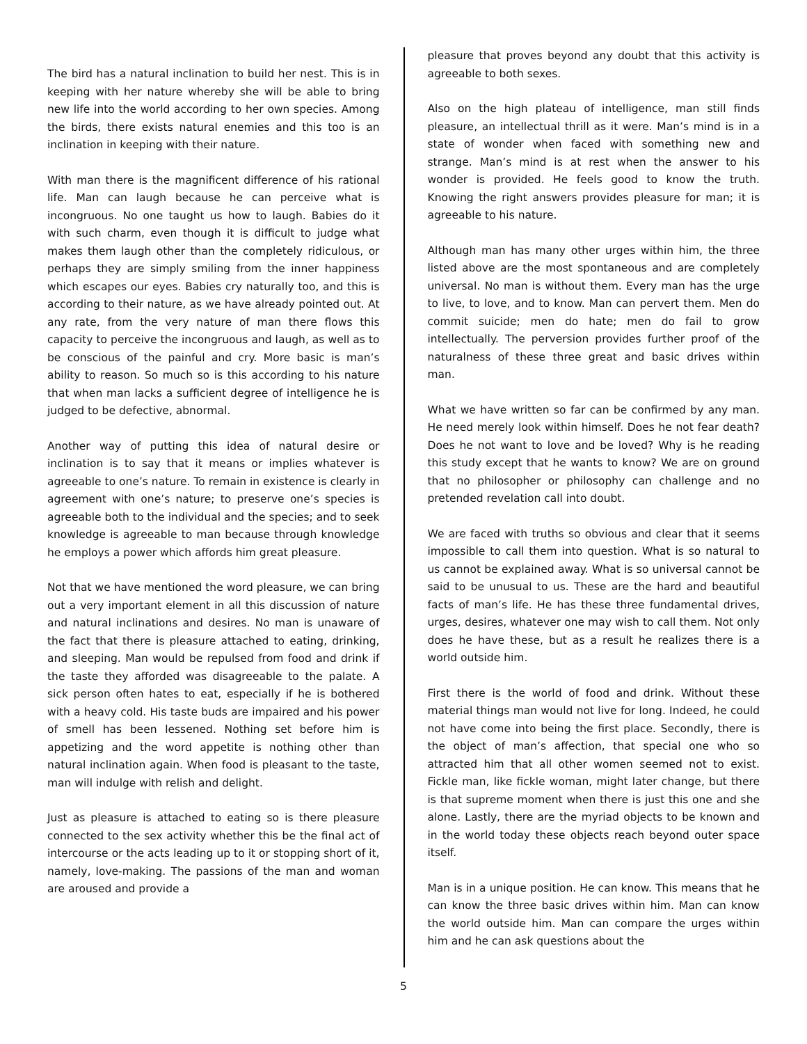The bird has a natural inclination to build her nest. This is in keeping with her nature whereby she will be able to bring new life into the world according to her own species. Among the birds, there exists natural enemies and this too is an inclination in keeping with their nature.
With man there is the magnificent difference of his rational life. Man can laugh because he can perceive what is incongruous. No one taught us how to laugh. Babies do it with such charm, even though it is difficult to judge what makes them laugh other than the completely ridiculous, or perhaps they are simply smiling from the inner happiness which escapes our eyes. Babies cry naturally too, and this is according to their nature, as we have already pointed out. At any rate, from the very nature of man there flows this capacity to perceive the incongruous and laugh, as well as to be conscious of the painful and cry. More basic is man’s ability to reason. So much so is this according to his nature that when man lacks a sufficient degree of intelligence he is judged to be defective, abnormal.
Another way of putting this idea of natural desire or inclination is to say that it means or implies whatever is agreeable to one’s nature. To remain in existence is clearly in agreement with one’s nature; to preserve one’s species is agreeable both to the individual and the species; and to seek knowledge is agreeable to man because through knowledge he employs a power which affords him great pleasure.
Not that we have mentioned the word pleasure, we can bring out a very important element in all this discussion of nature and natural inclinations and desires. No man is unaware of the fact that there is pleasure attached to eating, drinking, and sleeping. Man would be repulsed from food and drink if the taste they afforded was disagreeable to the palate. A sick person often hates to eat, especially if he is bothered with a heavy cold. His taste buds are impaired and his power of smell has been lessened. Nothing set before him is appetizing and the word appetite is nothing other than natural inclination again. When food is pleasant to the taste, man will indulge with relish and delight.
Just as pleasure is attached to eating so is there pleasure connected to the sex activity whether this be the final act of intercourse or the acts leading up to it or stopping short of it, namely, love-making. The passions of the man and woman are aroused and provide a
pleasure that proves beyond any doubt that this activity is agreeable to both sexes.
Also on the high plateau of intelligence, man still finds pleasure, an intellectual thrill as it were. Man’s mind is in a state of wonder when faced with something new and strange. Man’s mind is at rest when the answer to his wonder is provided. He feels good to know the truth. Knowing the right answers provides pleasure for man; it is agreeable to his nature.
Although man has many other urges within him, the three listed above are the most spontaneous and are completely universal. No man is without them. Every man has the urge to live, to love, and to know. Man can pervert them. Men do commit suicide; men do hate; men do fail to grow intellectually. The perversion provides further proof of the naturalness of these three great and basic drives within man.
What we have written so far can be confirmed by any man. He need merely look within himself. Does he not fear death? Does he not want to love and be loved? Why is he reading this study except that he wants to know? We are on ground that no philosopher or philosophy can challenge and no pretended revelation call into doubt.
We are faced with truths so obvious and clear that it seems impossible to call them into question. What is so natural to us cannot be explained away. What is so universal cannot be said to be unusual to us. These are the hard and beautiful facts of man’s life. He has these three fundamental drives, urges, desires, whatever one may wish to call them. Not only does he have these, but as a result he realizes there is a world outside him.
First there is the world of food and drink. Without these material things man would not live for long. Indeed, he could not have come into being the first place. Secondly, there is the object of man’s affection, that special one who so attracted him that all other women seemed not to exist. Fickle man, like fickle woman, might later change, but there is that supreme moment when there is just this one and she alone. Lastly, there are the myriad objects to be known and in the world today these objects reach beyond outer space itself.
Man is in a unique position. He can know. This means that he can know the three basic drives within him. Man can know the world outside him. Man can compare the urges within him and he can ask questions about the
5